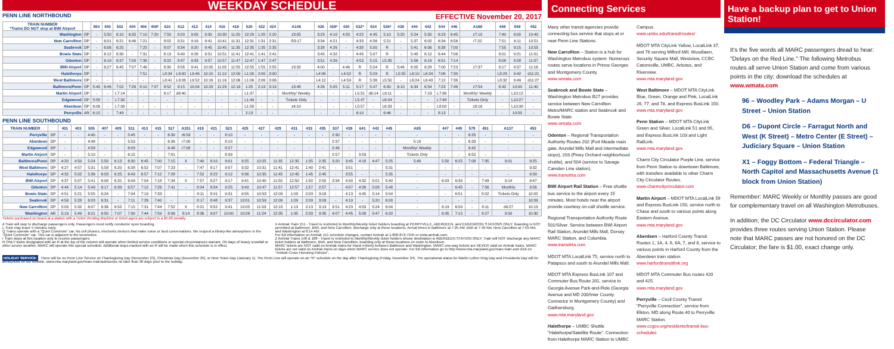WEEKDAY SCHEDULE
PENN LINE NORTHBOUND EFFECTIVE November 20, 2017
| TRAIN NUMBER *Trains DO NOT stop at BWI Airport | | 554 | 400 | 502 | 404 | 406 | 408* | 610 | 612 | 412 | 414 | 416 | 418 | 520 | 422 | 424 | A148 | 426 | 428* | 430 | 532* | 634 | 536* | 438 | 440 | 642 | 544 | 446 | A188 | 448 | 548 | 452 |
| --- | --- | --- | --- | --- | --- | --- | --- | --- | --- | --- | --- | --- | --- | --- | --- | --- | --- | --- | --- | --- | --- | --- | --- | --- | --- | --- | --- | --- | --- | --- | --- | --- |
| Washington | DP | - | 5:50 | 6:10 | 6:35 | 7:10 | 7:20 | 7:50 | 8:20 | 9:05 | 9:30 | 10:30 | 11:20 | 12:20 | 1:20 | 2:20 | z3:05 | 3:23 | 4:10 | 4:20 | 4:22 | 4:45 | 5:10 | 5:20 | 5:24 | 5:50 | 6:23 | 6:45 | z7:10 | 7:40 | 9:00 | 10:40 |
| New Carrollton | DP | - | 6:01 | 6:21 | 6:46 | 7:21 | - | 8:02 | 8:31 | 9:16 | 9:41 | 10:41 | 11:31 | 12:31 | 1:31 | 2:31 | R3:17 | 3:34 | 4:21 | - | 4:33 | 4:56 | 5:21 | - | 5:37 | 6:02 | 6:34 | 6:56 | r7:22 | 7:51 | 9:11 | 10:51 |
| Seabrook | DP | - | 6:06 | 6:25 | - | 7:25 | - | 8:07 | 8:34 | 9:20 | 9:45 | 10:45 | 11:35 | 12:35 | 1:35 | 2:35 | | 3:38 | 4:26 | - | 4:38 | 5:00 | R | - | 5:41 | 6:06 | 6:38 | 7:00 | | 7:55 | 9:15 | 10:55 |
| Bowie State | DP | - | 6:12 | 6:30 | - | 7:31 | - | 8:13 | 8:40 | 9:26 | 9:51 | 10:51 | 11:41 | 12:41 | 1:41 | 2:41 | | 3:45 | 4:32 | - | 4:45 | 5:07 | R | - | 5:48 | 6:12 | 6:44 | 7:06 | | 8:01 | 9:21 | 11:01 |
| Odenton | DP | - | 6:19 | 6:37 | 7:00 | 7:38 | - | 8:22 | 8:47 | 9:33 | 9:57 | 10:57 | 11:47 | 12:47 | 1:47 | 2:47 | | 3:51 | 4:39 | - | 4:53 | 5:15 | L5:35 | - | 5:56 | 6:19 | 6:51 | 7:14 | | 8:08 | 9:28 | 11:07 |
| BWI Airport | DP | - | 6:27 | 6:45 | 7:07 | 7:46 | - | 8:30 | 8:56 | 9:41 | 10:05 | 11:05 | 11:55 | 12:55 | 1:55 | 2:55 | z3:32 | 4:00 | - | 4:46 | R | 5:24 | R | 5:46 | 6:05 | 6:28 | 7:00 | 7:23 | z7:37 | 8:17 | 9:37 | 11:16 |
| Halethorpe | DP | - | - | - | - | 7:51 | - | L8:34 | L9:00 | L9:46 | 10:10 | 11:10 | 12:00 | L1:00 | 2:00 | 3:00 | - | L4:06 | - | L4:52 | R | 5:29 | R | L5:55 | L6:10 | L6:34 | 7:06 | 7:30 | - | L8:23 | 9:42 | d11:21 |
| West Baltimore | DP | - | - | - | - | - | - | L8:41 | L9:06 | L9:52 | 10:16 | 11:16 | 12:06 | L1:06 | 2:06 | 3:06 | - | L4:12 | - | L4:59 | R | 5:36 | L5:50 | - | L6:24 | L6:43 | 7:12 | 7:36 | - | L8:32 | 9:49 | d11:27 |
| Baltimore/Penn | DP | 5:40 | 6:46 | 7:02 | 7:26 | 8:10 | 7:57 | 8:52 | 9:15 | 10:04 | 10:29 | 11:29 | 12:19 | 1:25 | 2:19 | 3:19 | z3:48 | 4:26 | 5:05 | 5:11 | 5:17 | 5:47 | 6:00 | 6:10 | 6:34 | 6:54 | 7:23 | 7:46 | z7:54 | 8:42 | 10:00 | 11:40 |
| Martin Airport | DP | - | - | L7:14 | - | - | - | 9:17 | d9:40 | - | - | - | - | L1:37 | - | - | Monthly/ Weekly | - | - | - | L5:31 | d6:14 | L6:11 | - | - | 7:19 | L7:36 | - | Monthly/ Weekly | - | L10:12 | - |
| Edgewood | DP | 5:58 | - | L7:30 | - | - | - | - | - | - | - | - | - | L1:49 | - | - | Tickets Only | - | - | - | L5:47 | - | L6:24 | - | - | - | L7:48 | - | Tickets Only | - | L10:27 | - |
| Aberdeen | DP | 6:06 | - | L7:39 | - | - | - | - | - | - | - | - | - | L1:58 | - | - | z4:10 | - | - | - | L5:57 | - | L6:33 | - | - | - | L8:00 | - | z8:16 | - | L10:38 | - |
| Perryville | AR | 6:15 | - | 7:49 | - | - | - | - | - | - | - | - | - | 2:13 | - | - | - | - | - | - | 6:10 | - | 6:46 | - | - | - | 8:13 | - | - | - | 10:50 | - |
PENN LINE SOUTHBOUND
| TRAIN NUMBER | | 401 | 403 | 505 | 407 | 409 | 511 | 413 | 415 | 517 | A151 | 419 | 421 | 523 | 425 | 427 | 429 | 431 | 433 | 435 | 537 | 439 | 641 | 443 | 445 | A85 | 447 | 449 | 579 | 451 | A137 | 453 |
| --- | --- | --- | --- | --- | --- | --- | --- | --- | --- | --- | --- | --- | --- | --- | --- | --- | --- | --- | --- | --- | --- | --- | --- | --- | --- | --- | --- | --- | --- | --- | --- | --- |
| Perryville | DP | - | - | 4:40 | - | - | 5:45 | - | - | 6:30 | r6:53 | - | - | 8:10 | - | - | - | - | - | - | 2:30 | - | - | - | - | - | - | - | 6:25 | - | - | - |
| Aberdeen | DP | - | - | 4:48 | - | - | 5:53 | - | - | 6:38 | r7:00 | - | - | 8:18 | - | - | - | - | - | - | 2:37 | - | - | - | - | 5:19 | - | - | 6:33 | - | - | - |
| Edgewood | DP | - | - | 4:58 | - | - | 6:03 | - | - | 6:48 | r7:08 | - | - | 8:27 | - | - | - | - | - | - | 2:46 | - | - | - | - | Monthly/ Weekly | - | - | 6:42 | - | - | - |
| Martin Airport | DP | - | - | 5:10 | - | - | 6:15 | - | - | 7:01 | - | - | - | 8:39 | - | - | - | - | - | - | 2:57 | - | 3:53 | - | - | Tickets Only | - | - | 6:52 | - | - | - |
| Baltimore/Penn | DP | 4:20 | 4:50 | 5:24 | 5:50 | 6:13 | 6:30 | 6:45 | 7:00 | 7:15 | X | 7:40 | 8:10 | 9:01 | 9:25 | 10:25 | 11:35 | 12:35 | 1:35 | 2:35 | 3:20 | 3:45 | 4:18 | 4:47 | 5:25 | 5:40 | 5:50 | 6:25 | 7:08 | 7:35 | 9:01 | 9:25 |
| West Baltimore | DP | 4:27 | 4:57 | 5:31 | 5:58 | 6:20 | 6:38 | 6:52 | 7:07 | 7:23 | - | 7:47 | 8:17 | 9:07 | 9:32 | 10:31 | 11:41 | 12:41 | 1:40 | 2:41 | - | 3:51 | - | - | 5:31 | - | - | - | - | - | - | 9:32 |
| Halethorpe | DP | 4:32 | 5:02 | 5:36 | 6:03 | 6:25 | 6:43 | 6:57 | 7:12 | 7:28 | - | 7:52 | 8:22 | 9:12 | 9:36 | 10:35 | 11:45 | 12:45 | 1:45 | 2:45 | - | 3:55 | - | - | 5:35 | - | - | - | - | - | - | 9:39 |
| BWI Airport | DP | 4:37 | 5:07 | 5:41 | 6:08 | 6:31 | 6:49 | 7:04 | 7:18 | 7:34 | X | 7:57 | 8:27 | 9:17 | 9:41 | 10:40 | 11:50 | 12:50 | 1:50 | 2:50 | 3:34 | 4:00 | 4:32 | 5:01 | 5:40 | - | 6:03 | 6:39 | - | 7:49 | 9:14 | 9:47 |
| Odenton | DP | 4:44 | 5:14 | 5:49 | 6:17 | 6:39 | 6:57 | 7:12 | 7:26 | 7:41 | - | 8:04 | 8:34 | 9:25 | 9:49 | 10:47 | 11:57 | 12:57 | 1:57 | 2:57 | - | 4:07 | 4:39 | 5:08 | 5:48 | - | - | 6:45 | - | 7:56 | Monthly | 9:56 |
| Bowie State | DP | 4:51 | 5:21 | 5:55 | 6:24 | - | 7:04 | 7:19 | 7:33 | - | - | 8:11 | 8:41 | 9:31 | 9:55 | 10:53 | 12:03 | 1:03 | 2:03 | 3:03 | - | 4:13 | 4:45 | 5:14 | 5:54 | - | - | 6:51 | - | 8:02 | Tickets Only | 10:02 |
| Seabrook | DP | 4:59 | 5:28 | 6:03 | 6:31 | - | 7:11 | 7:26 | 7:40 | - | - | 8:17 | 8:48 | 9:37 | 10:01 | 10:59 | 12:09 | 1:09 | 2:09 | 3:09 | - | 4:19 | - | 5:20 | 6:00 | - | - | - | - | - | - | 10:09 |
| New Carrollton | DP | 5:03 | 5:32 | 6:07 | 6:36 | 6:52 | 7:15 | 7:31 | 7:44 | 7:52 | X | 8:21 | 8:52 | 9:41 | 10:05 | 11:03 | 12:13 | 1:13 | 2:13 | 3:13 | 3:51 | 4:23 | 4:53 | 5:24 | 6:04 | - | 6:19 | 6:59 | - | 8:11 | d9:27 | 10:13 |
| Washington | AR | 5:19 | 5:49 | 6:21 | 6:50 | 7:07 | 7:30 | 7:44 | 7:59 | 8:06 | 8:14 | 8:36 | 9:07 | 10:00 | 10:26 | 11:24 | 12:35 | 1:35 | 2:33 | 3:35 | 4:07 | 4:45 | 5:08 | 5:47 | 6:20 | - | 6:35 | 7:15 | - | 8:27 | 9:50 | 10:30 |
Tickets purchased on board at a station with a Ticket Vending Machine or ticket agent are subject to a $5.00 penalty.
d Train will stop to discharge passengers only. Passengers must notify conductor upon boarding.
L Train may leave 5 minutes early.
Q Trains operate with a "Quiet Commute" car. No cell phones, electronic devices that make noise or loud conversations. We request a library-like atmosphere in the "Quiet Commute" car. This car is adjacent to the locomotive.
r Train stops at this location only to receive passengers.
R ONLY trains designated with an R at the top of the column will operate when limited service conditions or special circumstances warrant. On days of heavy snowfall or other severe weather, MARC will operate this special schedule. Additional stops marked with an R will be made when this schedule is in effect.
X Amtrak Train 151 - Travel is restricted to Monthly/Weekly ticket holders boarding at PERRYVILLE, ABERDEEN, and EDGEWOOD STATIONS ONLY. Boarding is NOT permitted at Baltimore, BWI, and New Carrollton, discharge only at these locations. Arrival times in Baltimore at 7:25 AM, BWI at 7:40 AM, New Carrollton at 7:59 AM, and Washington at 8:14 AM.
For full information on Amtrak 151 schedule changes, contact Amtrak at 1-800-872-7245 or www.amtrak.com.
Z Amtrak Trains 148 & 188 - Travel is restricted to Monthly/Weekly ticket holders whose destination is ABERDEEN STATION ONLY. Train will NOT discharge any MARC ticket holders at Baltimore, BWI, and New Carrollton, boarding only at those locations en route to Aberdeen.
MARC tickets are NOT valid on Amtrak trains for travel entirely between Baltimore and Washington. MARC one-way tickets are NEVER valid on Amtrak trains. MARC tickets are not valid on Amtrak trains on days when MARC service does not operate. For full information go to http://www.mta.maryland.gov/marc-train and click on "Amtrak Cross Honoring Policies".
HOLIDAY SERVICE: There will be no Penn Line Service on Thanksgiving Day (November 23), Christmas Day (December 25), or New Years Day (January 1). The Penn Line will operate on an "R" schedule on the day after Thanksgiving (Friday, November 24). The operational status for Martin Luther King Day and Presidents Day will be announced on our website, www.mta.maryland.gov/marc-train/advisories no later than 30 days prior to the holiday.
Connecting Services
Many other transit agencies provide connecting bus service that stops at or near Penn Line Stations.
New Carrollton – Station is a hub for Washington Metrobus system. Numerous routes serve locations in Prince Georges and Montgomery County.
www.wmata.com
Seabrook and Bowie State – Washington Metrobus B27 provides service between New Carrollton Metro/MARC station and Seabrook and Bowie State.
www.wmata.com
Odenton – Regional Transportation Authority Routes 202 (Fort Meade main gate, Arundel Mills Mall and intermediate stops), 203 (Piney Orchard neighborhood shuttle), and 504 (service to Savage Camden Line station).
www.transitrta.com
BWI Airport Rail Station – Free shuttle bus service to the airport every 15 minutes. Most hotels near the airport provide courtesy on-call shuttle service.
Regional Transportation Authority Route 501/Silver. Service between BWI Airport Rail Station, Arundel Mills Mall, Dorsey MARC Station, and Columbia.
www.transitrta.com
MDOT MTA LocalLink 75, service north to Patapsco and south to Arundel Mills Mall;
MDOT MTA Express BusLink 107 and Commuter Bus Route 201, service to Georgia Avenue Park-and-Ride (Georgia Avenue and MD 200/Inter County Connector in Montgomery County) and Gaithersburg.
www.mta.maryland.gov
Halethorpe – UMBC Shuttle "Halethorpe/Satellite Route". Connection from Halethorpe MARC Station to UMBC Campus.
www.umbc.edu/transit/routes/
MDOT MTA CityLink Yellow, LocalLink 37, and 76 serving Milford Mill, Woodlawn, Security Square Mall, Westview, CCBC Catonsville, UMBC, Arbutus, and Riverview.
www.mta.maryland.gov
West Baltimore – MDOT MTA CityLink Blue, Green, Orange and Pink, LocalLink 26, 77, and 78, and Express BusLink 150.
www.mta.maryland.gov
Penn Station – MDOT MTA CityLink Green and Silver, LocalLink 51 and 95, and Express BusLink 103 and Light RailLink.
www.mta.maryland.gov
Charm City Circulator Purple Line, service from Penn Station to downtown Baltimore, with transfers available to other Charm City Circulator Routes.
www.charmcitycirculator.com
Martin Airport – MDOT MTA LocalLink 59 and Express BusLink 150, service north to Chase and south to various points along Eastern Avenue.
www.mta.maryland.gov
Aberdeen – Harford County Transit Routes 1, 1A, 4, 6, 6A, 7, and 8, service to various points in Harford County from the Aberdeen train station.
www.harfordtransitlink.org
MDOT MTA Commuter Bus routes 420 and 425.
www.mta.maryland.gov
Perryville – Cecil County Transit "Perryville Connection", service from Elkton, MD along Route 40 to Perryville MARC Station.
www.ccgov.org/residents/transit-bus-schedules
Have a backup plan to get to Union Station!
It's the five words all MARC passengers dread to hear: "Delays on the Red Line." The following Metrobus routes all serve Union Station and come from various points in the city; download the schedules at www.wmata.com
96 – Woodley Park – Adams Morgan – U Street – Union Station
D6 – Dupont Circle – Farragut North and West (K Street) – Metro Center (E Street) – Judiciary Square – Union Station
X1 – Foggy Bottom – Federal Triangle – North Capitol and Massachusetts Avenue (1 block from Union Station)
Remember: MARC Weekly or Monthly passes are good for complementary travel on all Washington Metrobuses.
In addition, the DC Circulator www.dccirculator.com provides three routes serving Union Station. Please note that MARC passes are not honored on the DC Circulator; the fare is $1.00, exact change only.